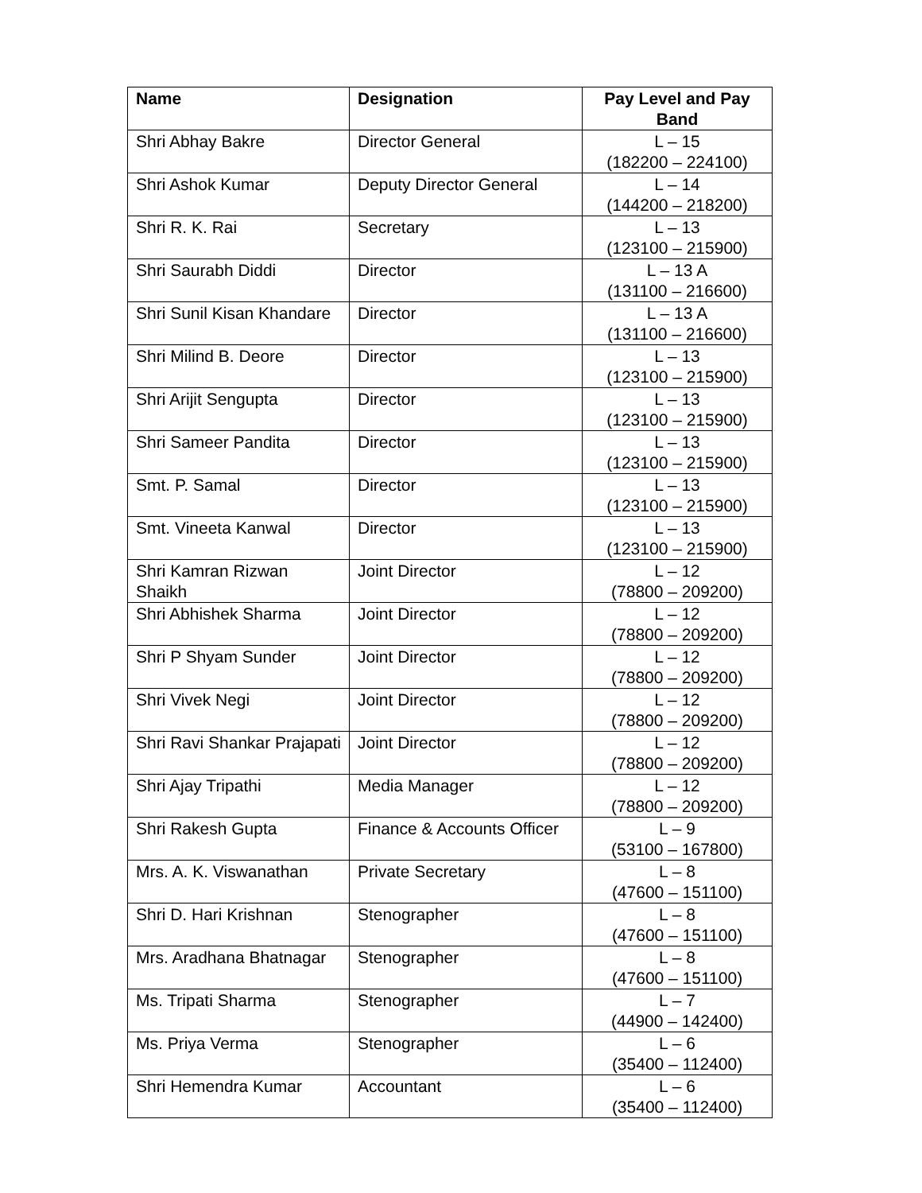| Name | Designation | Pay Level and Pay Band |
| --- | --- | --- |
| Shri Abhay Bakre | Director General | L – 15 (182200 – 224100) |
| Shri Ashok Kumar | Deputy Director General | L – 14 (144200 – 218200) |
| Shri R. K. Rai | Secretary | L – 13 (123100 – 215900) |
| Shri Saurabh Diddi | Director | L – 13 A (131100 – 216600) |
| Shri Sunil Kisan Khandare | Director | L – 13 A (131100 – 216600) |
| Shri Milind B. Deore | Director | L – 13 (123100 – 215900) |
| Shri Arijit Sengupta | Director | L – 13 (123100 – 215900) |
| Shri Sameer Pandita | Director | L – 13 (123100 – 215900) |
| Smt. P. Samal | Director | L – 13 (123100 – 215900) |
| Smt. Vineeta Kanwal | Director | L – 13 (123100 – 215900) |
| Shri Kamran Rizwan Shaikh | Joint Director | L – 12 (78800 – 209200) |
| Shri Abhishek Sharma | Joint Director | L – 12 (78800 – 209200) |
| Shri P Shyam Sunder | Joint Director | L – 12 (78800 – 209200) |
| Shri Vivek Negi | Joint Director | L – 12 (78800 – 209200) |
| Shri Ravi Shankar Prajapati | Joint Director | L – 12 (78800 – 209200) |
| Shri Ajay Tripathi | Media Manager | L – 12 (78800 – 209200) |
| Shri Rakesh Gupta | Finance & Accounts Officer | L – 9 (53100 – 167800) |
| Mrs. A. K. Viswanathan | Private Secretary | L – 8 (47600 – 151100) |
| Shri D. Hari Krishnan | Stenographer | L – 8 (47600 – 151100) |
| Mrs. Aradhana Bhatnagar | Stenographer | L – 8 (47600 – 151100) |
| Ms. Tripati Sharma | Stenographer | L – 7 (44900 – 142400) |
| Ms. Priya Verma | Stenographer | L – 6 (35400 – 112400) |
| Shri Hemendra Kumar | Accountant | L – 6 (35400 – 112400) |